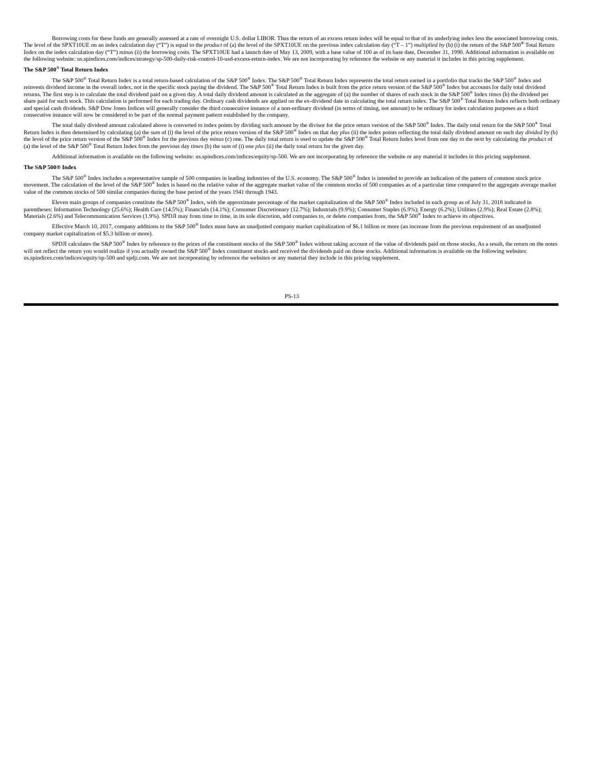Borrowing costs for these funds are generally assessed at a rate of overnight U.S. dollar LIBOR. Thus the return of an excess return index will be equal to that of its underlying index less the associated borrowing costs. The level of the SPXT10UE on an index calculation day (“T”) is equal to the product of (a) the level of the SPXT10UE on the previous index calculation day (“T – 1”) multiplied by (b) (i) the return of the S&P 500<sup>®</sup> Total Return Index on the index calculation day (“T”) minus (ii) the borrowing costs. The SPXT10UE had a launch date of May 13, 2009, with a base value of 100 as of its base date, December 31, 1990. Additional information is available on the following website: us.spindices.com/indices/strategy/sp-500-daily-risk-control-10-usd-excess-return-index. We are not incorporating by reference the website or any material it includes in this pricing supplement.
The S&P 500<sup>®</sup> Total Return Index
The S&P 500<sup>®</sup> Total Return Index is a total return-based calculation of the S&P 500<sup>®</sup> Index. The S&P 500<sup>®</sup> Total Return Index represents the total return earned in a portfolio that tracks the S&P 500<sup>®</sup> Index and reinvests dividend income in the overall index, not in the specific stock paying the dividend. The S&P 500<sup>®</sup> Total Return Index is built from the price return version of the S&P 500<sup>®</sup> Index but accounts for daily total dividend returns. The first step is to calculate the total dividend paid on a given day. A total daily dividend amount is calculated as the aggregate of (a) the number of shares of each stock in the S&P 500<sup>®</sup> Index times (b) the dividend per share paid for such stock. This calculation is performed for each trading day. Ordinary cash dividends are applied on the ex-dividend date in calculating the total return index. The S&P 500<sup>®</sup> Total Return Index reflects both ordinary and special cash dividends. S&P Dow Jones Indices will generally consider the third consecutive instance of a non-ordinary dividend (in terms of timing, not amount) to be ordinary for index calculation purposes as a third consecutive instance will now be considered to be part of the normal payment pattern established by the company.
The total daily dividend amount calculated above is converted to index points by dividing such amount by the divisor for the price return version of the S&P 500<sup>®</sup> Index. The daily total return for the S&P 500<sup>®</sup> Total Return Index is then determined by calculating (a) the sum of (i) the level of the price return version of the S&P 500<sup>®</sup> Index on that day plus (ii) the index points reflecting the total daily dividend amount on such day divided by (b) the level of the price return version of the S&P 500<sup>®</sup> Index for the previous day minus (c) one. The daily total return is used to update the S&P 500<sup>®</sup> Total Return Index level from one day to the next by calculating the product of (a) the level of the S&P 500<sup>®</sup> Total Return Index from the previous day times (b) the sum of (i) one plus (ii) the daily total return for the given day.
Additional information is available on the following website: us.spindices.com/indices/equity/sp-500. We are not incorporating by reference the website or any material it includes in this pricing supplement.
The S&P 500® Index
The S&P 500<sup>®</sup> Index includes a representative sample of 500 companies in leading industries of the U.S. economy. The S&P 500<sup>®</sup> Index is intended to provide an indication of the pattern of common stock price movement. The calculation of the level of the S&P 500<sup>®</sup> Index is based on the relative value of the aggregate market value of the common stocks of 500 companies as of a particular time compared to the aggregate average market value of the common stocks of 500 similar companies during the base period of the years 1941 through 1943.
Eleven main groups of companies constitute the S&P 500<sup>®</sup> Index, with the approximate percentage of the market capitalization of the S&P 500<sup>®</sup> Index included in each group as of July 31, 2018 indicated in parentheses: Information Technology (25.6%); Health Care (14.5%); Financials (14.1%); Consumer Discretionary (12.7%); Industrials (9.9%); Consumer Staples (6.9%); Energy (6.2%); Utilities (2.9%); Real Estate (2.8%); Materials (2.6%) and Telecommunication Services (1.9%). SPDJI may from time to time, in its sole discretion, add companies to, or delete companies from, the S&P 500<sup>®</sup> Index to achieve its objectives.
Effective March 10, 2017, company additions to the S&P 500<sup>®</sup> Index must have an unadjusted company market capitalization of $6.1 billion or more (an increase from the previous requirement of an unadjusted company market capitalization of $5.3 billion or more).
SPDJI calculates the S&P 500<sup>®</sup> Index by reference to the prices of the constituent stocks of the S&P 500<sup>®</sup> Index without taking account of the value of dividends paid on those stocks. As a result, the return on the notes will not reflect the return you would realize if you actually owned the S&P 500<sup>®</sup> Index constituent stocks and received the dividends paid on those stocks. Additional information is available on the following websites: us.spindices.com/indices/equity/sp-500 and spdji.com. We are not incorporating by reference the websites or any material they include in this pricing supplement.
PS-13